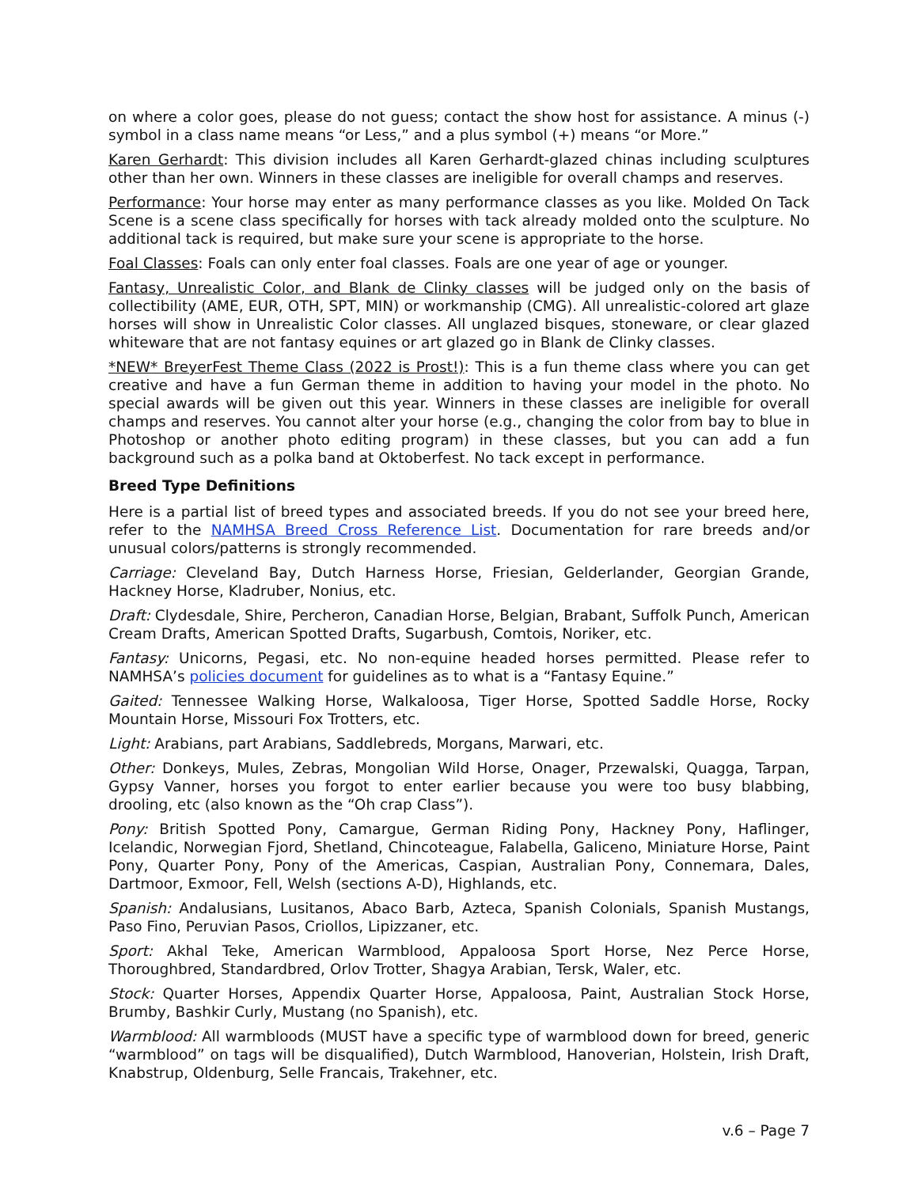on where a color goes, please do not guess; contact the show host for assistance. A minus (-) symbol in a class name means “or Less,” and a plus symbol (+) means “or More.”
Karen Gerhardt: This division includes all Karen Gerhardt-glazed chinas including sculptures other than her own. Winners in these classes are ineligible for overall champs and reserves.
Performance: Your horse may enter as many performance classes as you like. Molded On Tack Scene is a scene class specifically for horses with tack already molded onto the sculpture. No additional tack is required, but make sure your scene is appropriate to the horse.
Foal Classes: Foals can only enter foal classes. Foals are one year of age or younger.
Fantasy, Unrealistic Color, and Blank de Clinky classes will be judged only on the basis of collectibility (AME, EUR, OTH, SPT, MIN) or workmanship (CMG). All unrealistic-colored art glaze horses will show in Unrealistic Color classes. All unglazed bisques, stoneware, or clear glazed whiteware that are not fantasy equines or art glazed go in Blank de Clinky classes.
*NEW* BreyerFest Theme Class (2022 is Prost!): This is a fun theme class where you can get creative and have a fun German theme in addition to having your model in the photo. No special awards will be given out this year. Winners in these classes are ineligible for overall champs and reserves. You cannot alter your horse (e.g., changing the color from bay to blue in Photoshop or another photo editing program) in these classes, but you can add a fun background such as a polka band at Oktoberfest. No tack except in performance.
Breed Type Definitions
Here is a partial list of breed types and associated breeds. If you do not see your breed here, refer to the NAMHSA Breed Cross Reference List. Documentation for rare breeds and/or unusual colors/patterns is strongly recommended.
Carriage: Cleveland Bay, Dutch Harness Horse, Friesian, Gelderlander, Georgian Grande, Hackney Horse, Kladruber, Nonius, etc.
Draft: Clydesdale, Shire, Percheron, Canadian Horse, Belgian, Brabant, Suffolk Punch, American Cream Drafts, American Spotted Drafts, Sugarbush, Comtois, Noriker, etc.
Fantasy: Unicorns, Pegasi, etc. No non-equine headed horses permitted. Please refer to NAMHSA’s policies document for guidelines as to what is a “Fantasy Equine.”
Gaited: Tennessee Walking Horse, Walkaloosa, Tiger Horse, Spotted Saddle Horse, Rocky Mountain Horse, Missouri Fox Trotters, etc.
Light: Arabians, part Arabians, Saddlebreds, Morgans, Marwari, etc.
Other: Donkeys, Mules, Zebras, Mongolian Wild Horse, Onager, Przewalski, Quagga, Tarpan, Gypsy Vanner, horses you forgot to enter earlier because you were too busy blabbing, drooling, etc (also known as the “Oh crap Class”).
Pony: British Spotted Pony, Camargue, German Riding Pony, Hackney Pony, Haflinger, Icelandic, Norwegian Fjord, Shetland, Chincoteague, Falabella, Galiceno, Miniature Horse, Paint Pony, Quarter Pony, Pony of the Americas, Caspian, Australian Pony, Connemara, Dales, Dartmoor, Exmoor, Fell, Welsh (sections A-D), Highlands, etc.
Spanish: Andalusians, Lusitanos, Abaco Barb, Azteca, Spanish Colonials, Spanish Mustangs, Paso Fino, Peruvian Pasos, Criollos, Lipizzaner, etc.
Sport: Akhal Teke, American Warmblood, Appaloosa Sport Horse, Nez Perce Horse, Thoroughbred, Standardbred, Orlov Trotter, Shagya Arabian, Tersk, Waler, etc.
Stock: Quarter Horses, Appendix Quarter Horse, Appaloosa, Paint, Australian Stock Horse, Brumby, Bashkir Curly, Mustang (no Spanish), etc.
Warmblood: All warmbloods (MUST have a specific type of warmblood down for breed, generic “warmblood” on tags will be disqualified), Dutch Warmblood, Hanoverian, Holstein, Irish Draft, Knabstrup, Oldenburg, Selle Francais, Trakehner, etc.
v.6 – Page 7